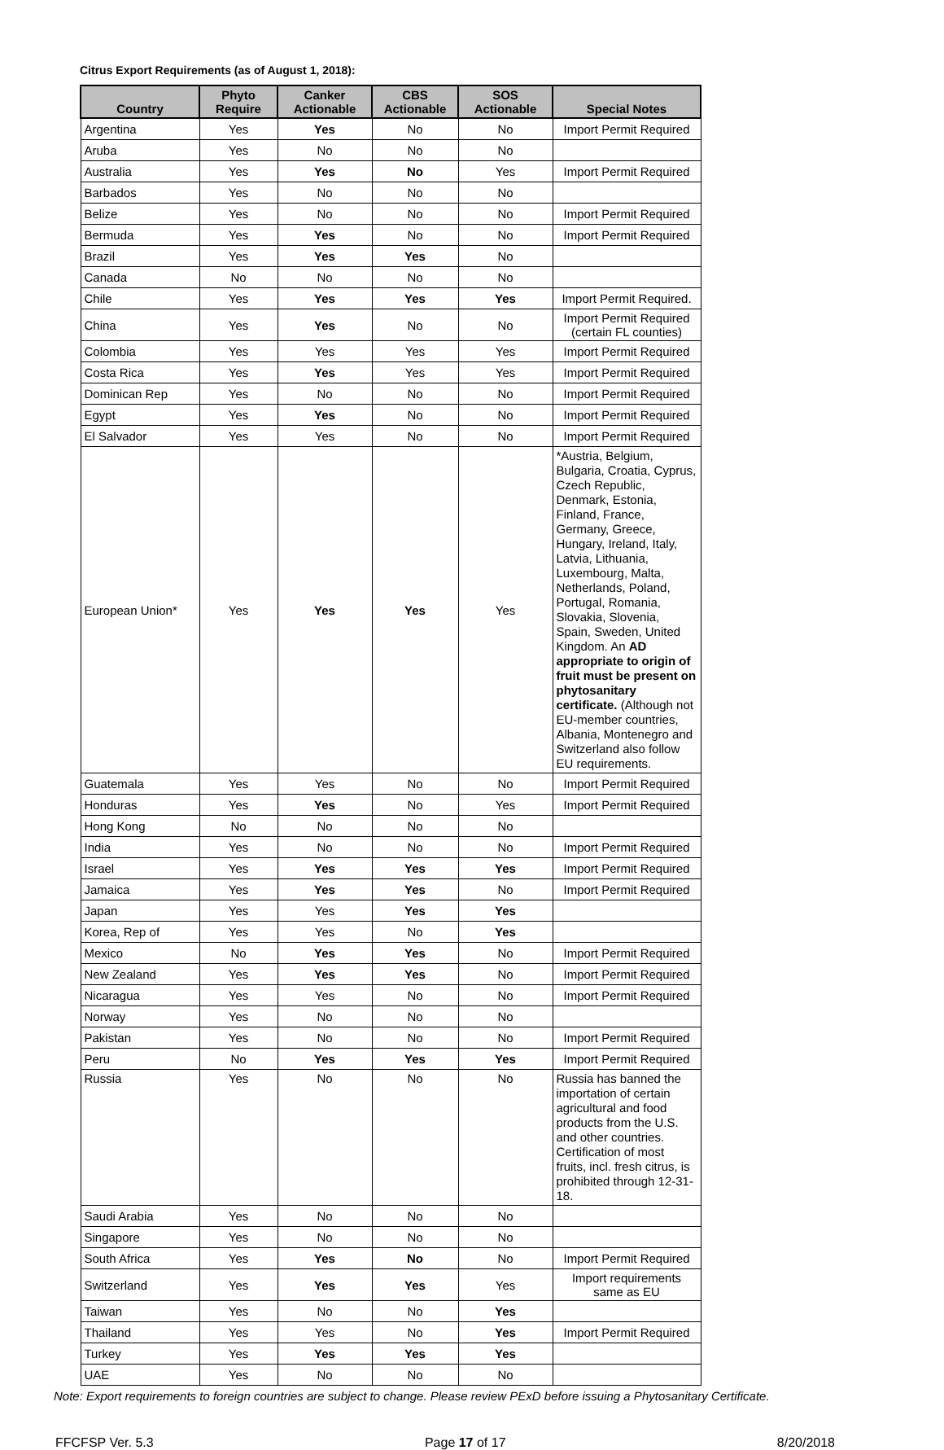Citrus Export Requirements (as of August 1, 2018):
| Country | Phyto Require | Canker Actionable | CBS Actionable | SOS Actionable | Special Notes |
| --- | --- | --- | --- | --- | --- |
| Argentina | Yes | Yes | No | No | Import Permit Required |
| Aruba | Yes | No | No | No | |
| Australia | Yes | Yes | No | Yes | Import Permit Required |
| Barbados | Yes | No | No | No | |
| Belize | Yes | No | No | No | Import Permit Required |
| Bermuda | Yes | Yes | No | No | Import Permit Required |
| Brazil | Yes | Yes | Yes | No | |
| Canada | No | No | No | No | |
| Chile | Yes | Yes | Yes | Yes | Import Permit Required. |
| China | Yes | Yes | No | No | Import Permit Required (certain FL counties) |
| Colombia | Yes | Yes | Yes | Yes | Import Permit Required |
| Costa Rica | Yes | Yes | Yes | Yes | Import Permit Required |
| Dominican Rep | Yes | No | No | No | Import Permit Required |
| Egypt | Yes | Yes | No | No | Import Permit Required |
| El Salvador | Yes | Yes | No | No | Import Permit Required |
| European Union* | Yes | Yes | Yes | Yes | *Austria, Belgium, Bulgaria, Croatia, Cyprus, Czech Republic, Denmark, Estonia, Finland, France, Germany, Greece, Hungary, Ireland, Italy, Latvia, Lithuania, Luxembourg, Malta, Netherlands, Poland, Portugal, Romania, Slovakia, Slovenia, Spain, Sweden, United Kingdom. An AD appropriate to origin of fruit must be present on phytosanitary certificate. (Although not EU-member countries, Albania, Montenegro and Switzerland also follow EU requirements. |
| Guatemala | Yes | Yes | No | No | Import Permit Required |
| Honduras | Yes | Yes | No | Yes | Import Permit Required |
| Hong Kong | No | No | No | No | |
| India | Yes | No | No | No | Import Permit Required |
| Israel | Yes | Yes | Yes | Yes | Import Permit Required |
| Jamaica | Yes | Yes | Yes | No | Import Permit Required |
| Japan | Yes | Yes | Yes | Yes | |
| Korea, Rep of | Yes | Yes | No | Yes | |
| Mexico | No | Yes | Yes | No | Import Permit Required |
| New Zealand | Yes | Yes | Yes | No | Import Permit Required |
| Nicaragua | Yes | Yes | No | No | Import Permit Required |
| Norway | Yes | No | No | No | |
| Pakistan | Yes | No | No | No | Import Permit Required |
| Peru | No | Yes | Yes | Yes | Import Permit Required |
| Russia | Yes | No | No | No | Russia has banned the importation of certain agricultural and food products from the U.S. and other countries. Certification of most fruits, incl. fresh citrus, is prohibited through 12-31-18. |
| Saudi Arabia | Yes | No | No | No | |
| Singapore | Yes | No | No | No | |
| South Africa | Yes | Yes | No | No | Import Permit Required |
| Switzerland | Yes | Yes | Yes | Yes | Import requirements same as EU |
| Taiwan | Yes | No | No | Yes | |
| Thailand | Yes | Yes | No | Yes | Import Permit Required |
| Turkey | Yes | Yes | Yes | Yes | |
| UAE | Yes | No | No | No | |
Note: Export requirements to foreign countries are subject to change. Please review PExD before issuing a Phytosanitary Certificate.
FFCFSP Ver. 5.3 Page 17 of 17 8/20/2018